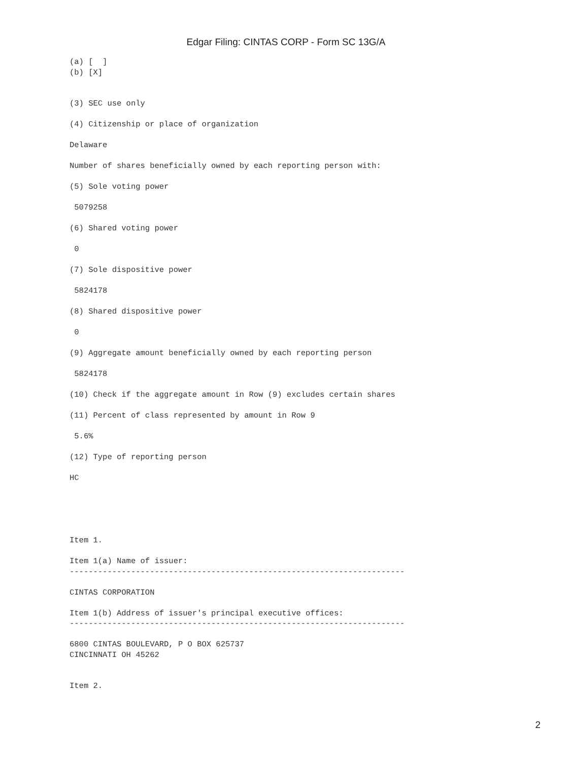Edgar Filing: CINTAS CORP - Form SC 13G/A
(a) [  ]
(b) [X]


(3) SEC use only

(4) Citizenship or place of organization

Delaware

Number of shares beneficially owned by each reporting person with:

(5) Sole voting power

 5079258

(6) Shared voting power

 0

(7) Sole dispositive power

 5824178

(8) Shared dispositive power

 0

(9) Aggregate amount beneficially owned by each reporting person

 5824178

(10) Check if the aggregate amount in Row (9) excludes certain shares

(11) Percent of class represented by amount in Row 9

 5.6%

(12) Type of reporting person

HC





Item 1.

Item 1(a) Name of issuer:
-----------------------------------------------------------------------

CINTAS CORPORATION

Item 1(b) Address of issuer's principal executive offices:
-----------------------------------------------------------------------

6800 CINTAS BOULEVARD, P O BOX 625737
CINCINNATI OH 45262


Item 2.
2